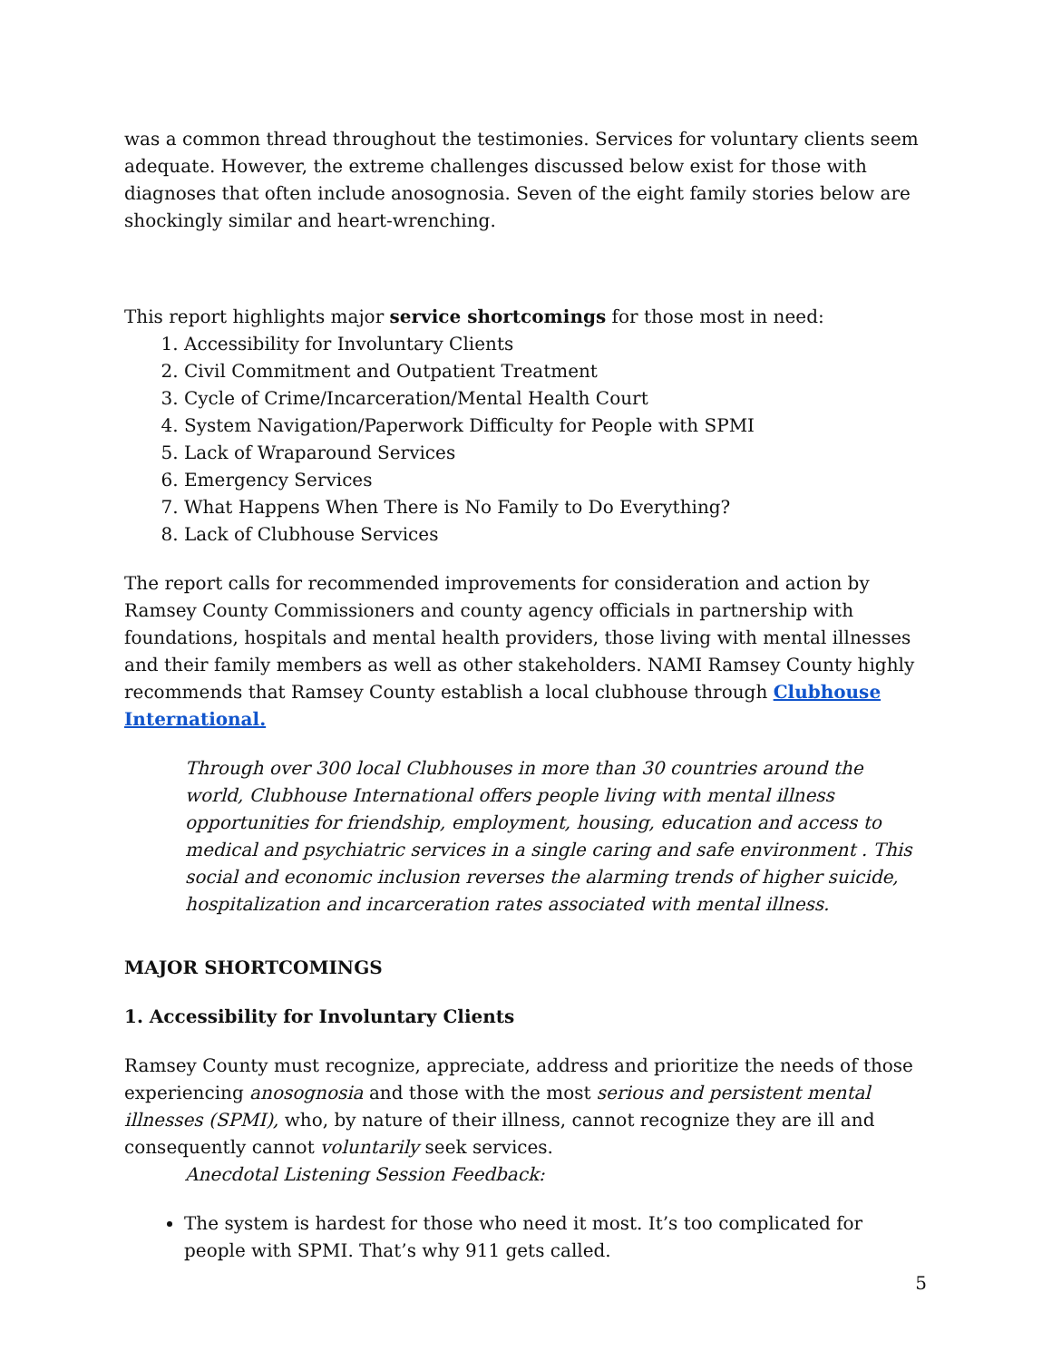was a common thread throughout the testimonies. Services for voluntary clients seem adequate. However, the extreme challenges discussed below exist for those with diagnoses that often include anosognosia. Seven of the eight family stories below are shockingly similar and heart-wrenching.
This report highlights major service shortcomings for those most in need:
1. Accessibility for Involuntary Clients
2. Civil Commitment and Outpatient Treatment
3. Cycle of Crime/Incarceration/Mental Health Court
4. System Navigation/Paperwork Difficulty for People with SPMI
5. Lack of Wraparound Services
6. Emergency Services
7. What Happens When There is No Family to Do Everything?
8. Lack of Clubhouse Services
The report calls for recommended improvements for consideration and action by Ramsey County Commissioners and county agency officials in partnership with foundations, hospitals and mental health providers, those living with mental illnesses and their family members as well as other stakeholders. NAMI Ramsey County highly recommends that Ramsey County establish a local clubhouse through Clubhouse International.
Through over 300 local Clubhouses in more than 30 countries around the world, Clubhouse International offers people living with mental illness opportunities for friendship, employment, housing, education and access to medical and psychiatric services in a single caring and safe environment . This social and economic inclusion reverses the alarming trends of higher suicide, hospitalization and incarceration rates associated with mental illness.
MAJOR SHORTCOMINGS
1. Accessibility for Involuntary Clients
Ramsey County must recognize, appreciate, address and prioritize the needs of those experiencing anosognosia and those with the most serious and persistent mental illnesses (SPMI), who, by nature of their illness, cannot recognize they are ill and consequently cannot voluntarily seek services.
Anecdotal Listening Session Feedback:
The system is hardest for those who need it most. It’s too complicated for people with SPMI. That’s why 911 gets called.
5